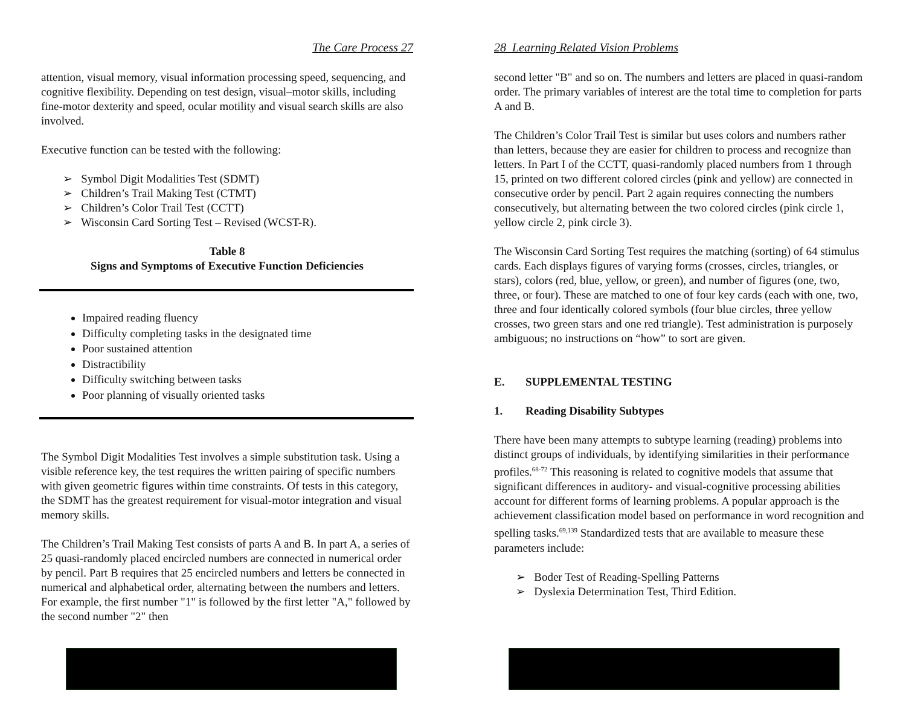The Care Process 27
attention, visual memory, visual information processing speed, sequencing, and cognitive flexibility. Depending on test design, visual–motor skills, including fine-motor dexterity and speed, ocular motility and visual search skills are also involved.
Executive function can be tested with the following:
➢ Symbol Digit Modalities Test (SDMT)
➢ Children’s Trail Making Test (CTMT)
➢ Children’s Color Trail Test (CCTT)
➢ Wisconsin Card Sorting Test – Revised (WCST-R).
Table 8
Signs and Symptoms of Executive Function Deficiencies
Impaired reading fluency
Difficulty completing tasks in the designated time
Poor sustained attention
Distractibility
Difficulty switching between tasks
Poor planning of visually oriented tasks
The Symbol Digit Modalities Test involves a simple substitution task. Using a visible reference key, the test requires the written pairing of specific numbers with given geometric figures within time constraints. Of tests in this category, the SDMT has the greatest requirement for visual-motor integration and visual memory skills.
The Children’s Trail Making Test consists of parts A and B. In part A, a series of 25 quasi-randomly placed encircled numbers are connected in numerical order by pencil. Part B requires that 25 encircled numbers and letters be connected in numerical and alphabetical order, alternating between the numbers and letters. For example, the first number "1" is followed by the first letter "A," followed by the second number "2" then
28 Learning Related Vision Problems
second letter "B" and so on. The numbers and letters are placed in quasi-random order. The primary variables of interest are the total time to completion for parts A and B.
The Children’s Color Trail Test is similar but uses colors and numbers rather than letters, because they are easier for children to process and recognize than letters. In Part I of the CCTT, quasi-randomly placed numbers from 1 through 15, printed on two different colored circles (pink and yellow) are connected in consecutive order by pencil. Part 2 again requires connecting the numbers consecutively, but alternating between the two colored circles (pink circle 1, yellow circle 2, pink circle 3).
The Wisconsin Card Sorting Test requires the matching (sorting) of 64 stimulus cards. Each displays figures of varying forms (crosses, circles, triangles, or stars), colors (red, blue, yellow, or green), and number of figures (one, two, three, or four). These are matched to one of four key cards (each with one, two, three and four identically colored symbols (four blue circles, three yellow crosses, two green stars and one red triangle). Test administration is purposely ambiguous; no instructions on “how” to sort are given.
E. SUPPLEMENTAL TESTING
1. Reading Disability Subtypes
There have been many attempts to subtype learning (reading) problems into distinct groups of individuals, by identifying similarities in their performance profiles.<sup>68-72</sup> This reasoning is related to cognitive models that assume that significant differences in auditory- and visual-cognitive processing abilities account for different forms of learning problems. A popular approach is the achievement classification model based on performance in word recognition and spelling tasks.<sup>69,139</sup> Standardized tests that are available to measure these parameters include:
➢ Boder Test of Reading-Spelling Patterns
➢ Dyslexia Determination Test, Third Edition.